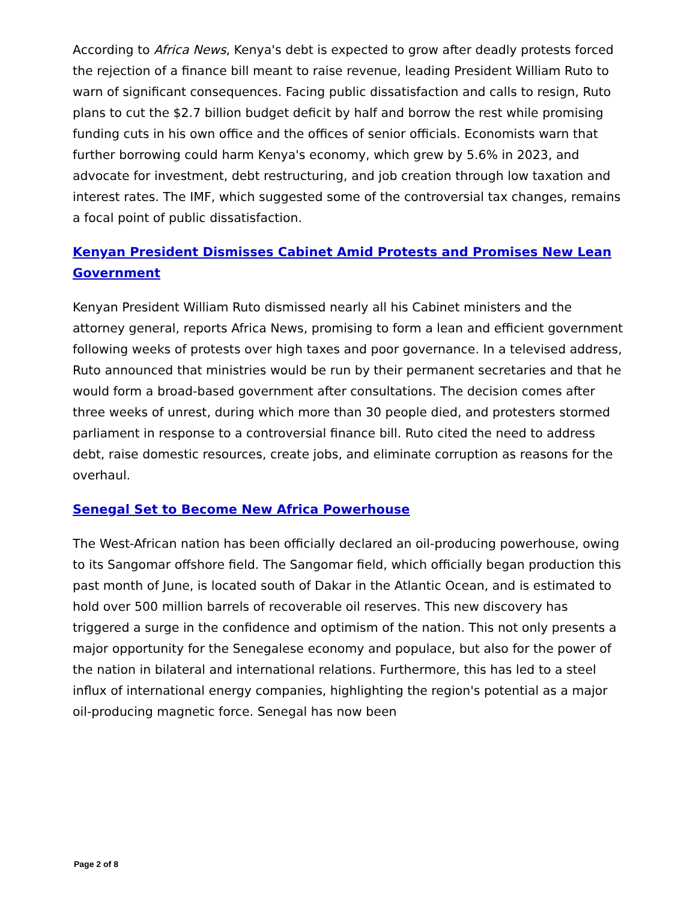According to Africa News, Kenya's debt is expected to grow after deadly protests forced the rejection of a finance bill meant to raise revenue, leading President William Ruto to warn of significant consequences. Facing public dissatisfaction and calls to resign, Ruto plans to cut the $2.7 billion budget deficit by half and borrow the rest while promising funding cuts in his own office and the offices of senior officials. Economists warn that further borrowing could harm Kenya's economy, which grew by 5.6% in 2023, and advocate for investment, debt restructuring, and job creation through low taxation and interest rates. The IMF, which suggested some of the controversial tax changes, remains a focal point of public dissatisfaction.
Kenyan President Dismisses Cabinet Amid Protests and Promises New Lean Government
Kenyan President William Ruto dismissed nearly all his Cabinet ministers and the attorney general, reports Africa News, promising to form a lean and efficient government following weeks of protests over high taxes and poor governance. In a televised address, Ruto announced that ministries would be run by their permanent secretaries and that he would form a broad-based government after consultations. The decision comes after three weeks of unrest, during which more than 30 people died, and protesters stormed parliament in response to a controversial finance bill. Ruto cited the need to address debt, raise domestic resources, create jobs, and eliminate corruption as reasons for the overhaul.
Senegal Set to Become New Africa Powerhouse
The West-African nation has been officially declared an oil-producing powerhouse, owing to its Sangomar offshore field. The Sangomar field, which officially began production this past month of June, is located south of Dakar in the Atlantic Ocean, and is estimated to hold over 500 million barrels of recoverable oil reserves. This new discovery has triggered a surge in the confidence and optimism of the nation. This not only presents a major opportunity for the Senegalese economy and populace, but also for the power of the nation in bilateral and international relations. Furthermore, this has led to a steel influx of international energy companies, highlighting the region's potential as a major oil-producing magnetic force. Senegal has now been
Page 2 of 8